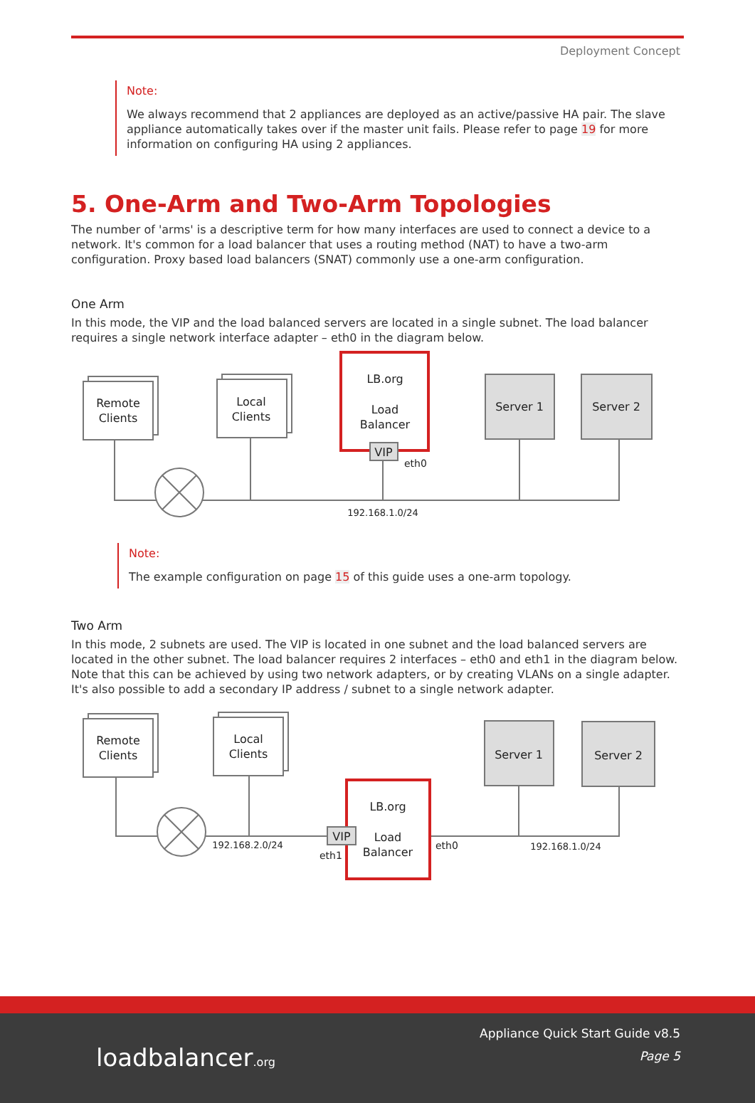Deployment Concept
Note:
We always recommend that 2 appliances are deployed as an active/passive HA pair. The slave appliance automatically takes over if the master unit fails. Please refer to page 19 for more information on configuring HA using 2 appliances.
5. One-Arm and Two-Arm Topologies
The number of 'arms' is a descriptive term for how many interfaces are used to connect a device to a network. It's common for a load balancer that uses a routing method (NAT) to have a two-arm configuration. Proxy based load balancers (SNAT) commonly use a one-arm configuration.
One Arm
In this mode, the VIP and the load balanced servers are located in a single subnet. The load balancer requires a single network interface adapter – eth0 in the diagram below.
Remote
Clients
Local
Clients
LB.org
Load
Balancer
VIP
eth0
Server 1
Server 2
192.168.1.0/24
Note:
The example configuration on page 15 of this guide uses a one-arm topology.
Two Arm
In this mode, 2 subnets are used. The VIP is located in one subnet and the load balanced servers are located in the other subnet. The load balancer requires 2 interfaces – eth0 and eth1 in the diagram below. Note that this can be achieved by using two network adapters, or by creating VLANs on a single adapter. It's also possible to add a secondary IP address / subnet to a single network adapter.
Remote
Clients
Local
Clients
LB.org
Load
Balancer
VIP
eth1
eth0
Server 1
Server 2
192.168.2.0/24
192.168.1.0/24
loadbalancer.org
Appliance Quick Start Guide v8.5
Page 5